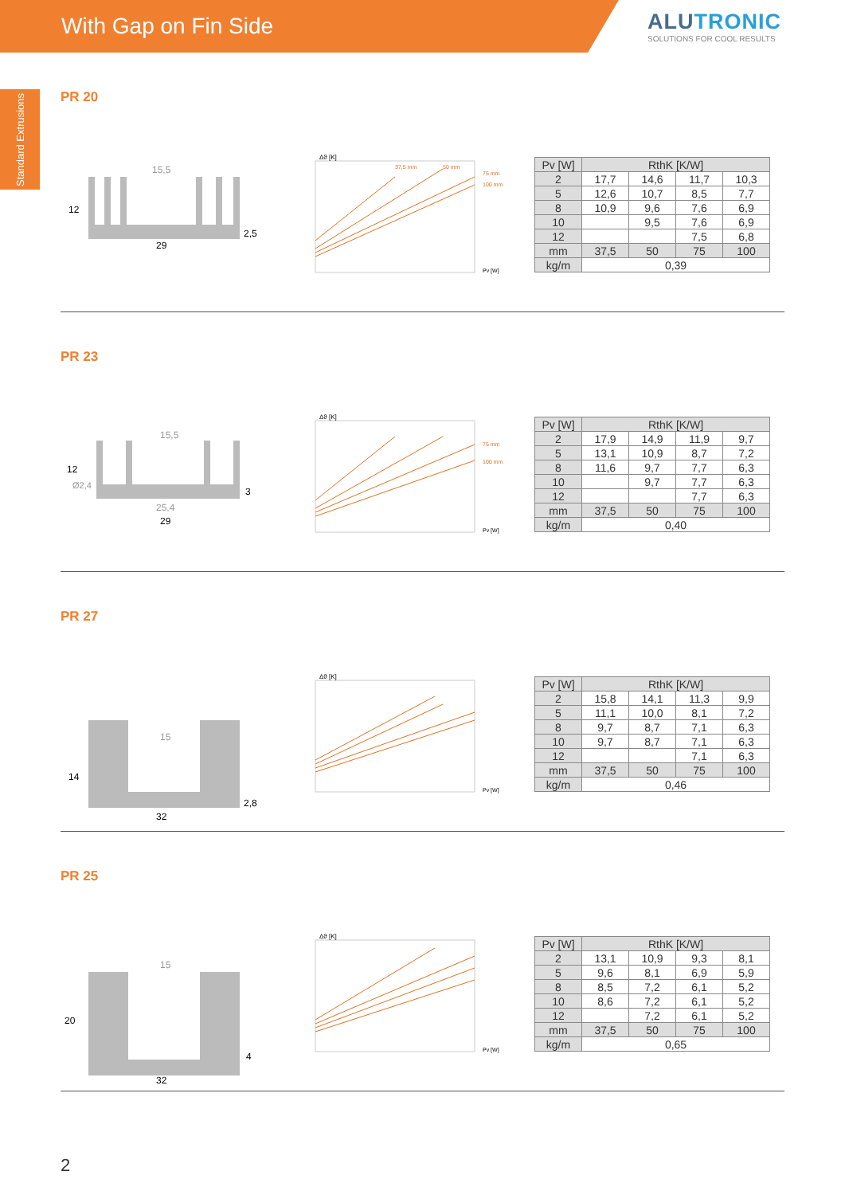With Gap on Fin Side
ALUTRONIC
SOLUTIONS FOR COOL RESULTS
Standard Extrusions
PR 20
12
29
15,5
2,5
Δϑ [K]
Pv [W]
75 mm
100 mm
37,5 mm
50 mm
| Pv [W] | RthK [K/W] | | | |
| --- | --- | --- | --- | --- |
| 2 | 17,7 | 14,6 | 11,7 | 10,3 |
| 5 | 12,6 | 10,7 | 8,5 | 7,7 |
| 8 | 10,9 | 9,6 | 7,6 | 6,9 |
| 10 | | 9,5 | 7,6 | 6,9 |
| 12 | | | 7,5 | 6,8 |
| mm | 37,5 | 50 | 75 | 100 |
| kg/m | 0,39 | | | |
PR 23
12
29
25,4
15,5
Ø2,4
3
Δϑ [K]
Pv [W]
75 mm
100 mm
| Pv [W] | RthK [K/W] | | | |
| --- | --- | --- | --- | --- |
| 2 | 17,9 | 14,9 | 11,9 | 9,7 |
| 5 | 13,1 | 10,9 | 8,7 | 7,2 |
| 8 | 11,6 | 9,7 | 7,7 | 6,3 |
| 10 | | 9,7 | 7,7 | 6,3 |
| 12 | | | 7,7 | 6,3 |
| mm | 37,5 | 50 | 75 | 100 |
| kg/m | 0,40 | | | |
PR 27
14
32
15
2,8
Δϑ [K]
Pv [W]
| Pv [W] | RthK [K/W] | | | |
| --- | --- | --- | --- | --- |
| 2 | 15,8 | 14,1 | 11,3 | 9,9 |
| 5 | 11,1 | 10,0 | 8,1 | 7,2 |
| 8 | 9,7 | 8,7 | 7,1 | 6,3 |
| 10 | 9,7 | 8,7 | 7,1 | 6,3 |
| 12 | | | 7,1 | 6,3 |
| mm | 37,5 | 50 | 75 | 100 |
| kg/m | 0,46 | | | |
PR 25
20
32
15
4
Δϑ [K]
Pv [W]
| Pv [W] | RthK [K/W] | | | |
| --- | --- | --- | --- | --- |
| 2 | 13,1 | 10,9 | 9,3 | 8,1 |
| 5 | 9,6 | 8,1 | 6,9 | 5,9 |
| 8 | 8,5 | 7,2 | 6,1 | 5,2 |
| 10 | 8,6 | 7,2 | 6,1 | 5,2 |
| 12 | | 7,2 | 6,1 | 5,2 |
| mm | 37,5 | 50 | 75 | 100 |
| kg/m | 0,65 | | | |
2